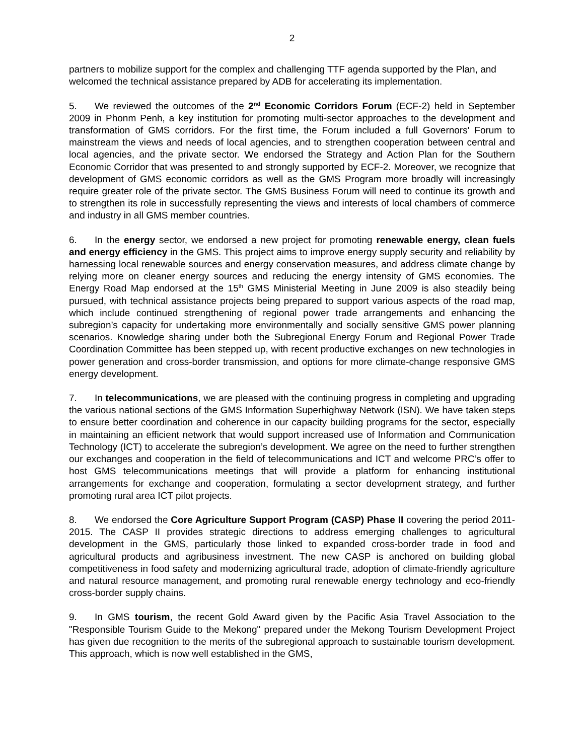2
partners to mobilize support for the complex and challenging TTF agenda supported by the Plan, and welcomed the technical assistance prepared by ADB for accelerating its implementation.
5. We reviewed the outcomes of the 2<sup>nd</sup> Economic Corridors Forum (ECF-2) held in September 2009 in Phonm Penh, a key institution for promoting multi-sector approaches to the development and transformation of GMS corridors. For the first time, the Forum included a full Governors' Forum to mainstream the views and needs of local agencies, and to strengthen cooperation between central and local agencies, and the private sector. We endorsed the Strategy and Action Plan for the Southern Economic Corridor that was presented to and strongly supported by ECF-2. Moreover, we recognize that development of GMS economic corridors as well as the GMS Program more broadly will increasingly require greater role of the private sector. The GMS Business Forum will need to continue its growth and to strengthen its role in successfully representing the views and interests of local chambers of commerce and industry in all GMS member countries.
6. In the energy sector, we endorsed a new project for promoting renewable energy, clean fuels and energy efficiency in the GMS. This project aims to improve energy supply security and reliability by harnessing local renewable sources and energy conservation measures, and address climate change by relying more on cleaner energy sources and reducing the energy intensity of GMS economies. The Energy Road Map endorsed at the 15<sup>th</sup> GMS Ministerial Meeting in June 2009 is also steadily being pursued, with technical assistance projects being prepared to support various aspects of the road map, which include continued strengthening of regional power trade arrangements and enhancing the subregion’s capacity for undertaking more environmentally and socially sensitive GMS power planning scenarios. Knowledge sharing under both the Subregional Energy Forum and Regional Power Trade Coordination Committee has been stepped up, with recent productive exchanges on new technologies in power generation and cross-border transmission, and options for more climate-change responsive GMS energy development.
7. In telecommunications, we are pleased with the continuing progress in completing and upgrading the various national sections of the GMS Information Superhighway Network (ISN). We have taken steps to ensure better coordination and coherence in our capacity building programs for the sector, especially in maintaining an efficient network that would support increased use of Information and Communication Technology (ICT) to accelerate the subregion’s development. We agree on the need to further strengthen our exchanges and cooperation in the field of telecommunications and ICT and welcome PRC’s offer to host GMS telecommunications meetings that will provide a platform for enhancing institutional arrangements for exchange and cooperation, formulating a sector development strategy, and further promoting rural area ICT pilot projects.
8. We endorsed the Core Agriculture Support Program (CASP) Phase II covering the period 2011-2015. The CASP II provides strategic directions to address emerging challenges to agricultural development in the GMS, particularly those linked to expanded cross-border trade in food and agricultural products and agribusiness investment. The new CASP is anchored on building global competitiveness in food safety and modernizing agricultural trade, adoption of climate-friendly agriculture and natural resource management, and promoting rural renewable energy technology and eco-friendly cross-border supply chains.
9. In GMS tourism, the recent Gold Award given by the Pacific Asia Travel Association to the "Responsible Tourism Guide to the Mekong" prepared under the Mekong Tourism Development Project has given due recognition to the merits of the subregional approach to sustainable tourism development. This approach, which is now well established in the GMS,